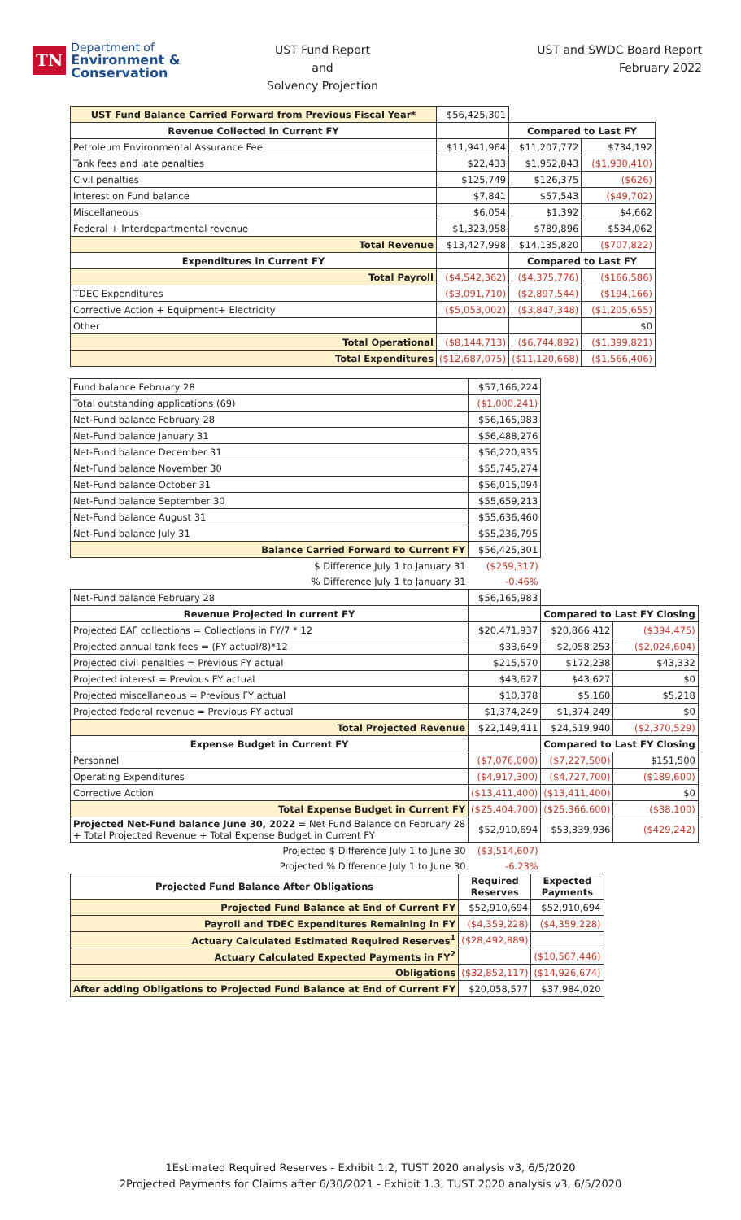TN Department of
Environment &
Conservation
UST Fund Report
and
Solvency Projection
UST and SWDC Board Report
February 2022
| UST Fund Balance Carried Forward from Previous Fiscal Year* | $56,425,301 | | |
| Revenue Collected in Current FY | | Compared to Last FY | |
| Petroleum Environmental Assurance Fee | $11,941,964 | $11,207,772 | $734,192 |
| Tank fees and late penalties | $22,433 | $1,952,843 | ($1,930,410) |
| Civil penalties | $125,749 | $126,375 | ($626) |
| Interest on Fund balance | $7,841 | $57,543 | ($49,702) |
| Miscellaneous | $6,054 | $1,392 | $4,662 |
| Federal + Interdepartmental revenue | $1,323,958 | $789,896 | $534,062 |
| Total Revenue | $13,427,998 | $14,135,820 | ($707,822) |
| Expenditures in Current FY | | Compared to Last FY | |
| Total Payroll | ($4,542,362) | ($4,375,776) | ($166,586) |
| TDEC Expenditures | ($3,091,710) | ($2,897,544) | ($194,166) |
| Corrective Action + Equipment+ Electricity | ($5,053,002) | ($3,847,348) | ($1,205,655) |
| Other | | | $0 |
| Total Operational | ($8,144,713) | ($6,744,892) | ($1,399,821) |
| Total Expenditures | ($12,687,075) | ($11,120,668) | ($1,566,406) |
| Fund balance February 28 | $57,166,224 | | |
| Total outstanding applications (69) | ($1,000,241) | | |
| Net-Fund balance February 28 | $56,165,983 | | |
| Net-Fund balance January 31 | $56,488,276 | | |
| Net-Fund balance December 31 | $56,220,935 | | |
| Net-Fund balance November 30 | $55,745,274 | | |
| Net-Fund balance October 31 | $56,015,094 | | |
| Net-Fund balance September 30 | $55,659,213 | | |
| Net-Fund balance August 31 | $55,636,460 | | |
| Net-Fund balance July 31 | $55,236,795 | | |
| Balance Carried Forward to Current FY | $56,425,301 | | |
| $ Difference July 1 to January 31 | ($259,317) | | |
| % Difference July 1 to January 31 | -0.46% | | |
| Net-Fund balance February 28 | $56,165,983 | | |
| Revenue Projected in current FY | | Compared to Last FY Closing | |
| Projected EAF collections = Collections in FY/7 * 12 | $20,471,937 | $20,866,412 | ($394,475) |
| Projected annual tank fees = (FY actual/8)*12 | $33,649 | $2,058,253 | ($2,024,604) |
| Projected civil penalties = Previous FY actual | $215,570 | $172,238 | $43,332 |
| Projected interest = Previous FY actual | $43,627 | $43,627 | $0 |
| Projected miscellaneous = Previous FY actual | $10,378 | $5,160 | $5,218 |
| Projected federal revenue = Previous FY actual | $1,374,249 | $1,374,249 | $0 |
| Total Projected Revenue | $22,149,411 | $24,519,940 | ($2,370,529) |
| Expense Budget in Current FY | | Compared to Last FY Closing | |
| Personnel | ($7,076,000) | ($7,227,500) | $151,500 |
| Operating Expenditures | ($4,917,300) | ($4,727,700) | ($189,600) |
| Corrective Action | ($13,411,400) | ($13,411,400) | $0 |
| Total Expense Budget in Current FY | ($25,404,700) | ($25,366,600) | ($38,100) |
| Projected Net-Fund balance June 30, 2022 = Net Fund Balance on February 28 + Total Projected Revenue + Total Expense Budget in Current FY | $52,910,694 | $53,339,936 | ($429,242) |
| Projected $ Difference July 1 to June 30 | ($3,514,607) | | |
| Projected % Difference July 1 to June 30 | -6.23% | | |
| Projected Fund Balance After Obligations | Required Reserves | Expected Payments |
| --- | --- | --- |
| Projected Fund Balance at End of Current FY | $52,910,694 | $52,910,694 |
| Payroll and TDEC Expenditures Remaining in FY | ($4,359,228) | ($4,359,228) |
| Actuary Calculated Estimated Required Reserves<sup>1</sup> | ($28,492,889) | |
| Actuary Calculated Expected Payments in FY<sup>2</sup> | | ($10,567,446) |
| Obligations | ($32,852,117) | ($14,926,674) |
| After adding Obligations to Projected Fund Balance at End of Current FY | $20,058,577 | $37,984,020 |
1Estimated Required Reserves - Exhibit 1.2, TUST 2020 analysis v3, 6/5/2020
2Projected Payments for Claims after 6/30/2021 - Exhibit 1.3, TUST 2020 analysis v3, 6/5/2020